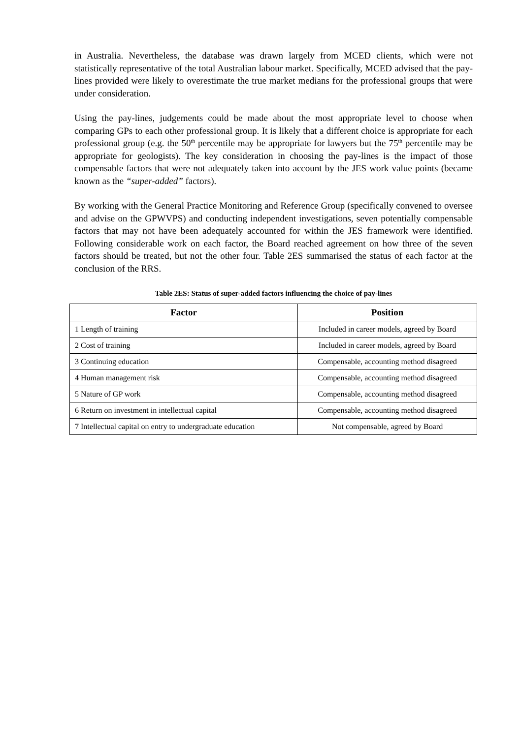in Australia. Nevertheless, the database was drawn largely from MCED clients, which were not statistically representative of the total Australian labour market. Specifically, MCED advised that the pay-lines provided were likely to overestimate the true market medians for the professional groups that were under consideration.
Using the pay-lines, judgements could be made about the most appropriate level to choose when comparing GPs to each other professional group. It is likely that a different choice is appropriate for each professional group (e.g. the 50<sup>th</sup> percentile may be appropriate for lawyers but the 75<sup>th</sup> percentile may be appropriate for geologists). The key consideration in choosing the pay-lines is the impact of those compensable factors that were not adequately taken into account by the JES work value points (became known as the “super-added” factors).
By working with the General Practice Monitoring and Reference Group (specifically convened to oversee and advise on the GPWVPS) and conducting independent investigations, seven potentially compensable factors that may not have been adequately accounted for within the JES framework were identified. Following considerable work on each factor, the Board reached agreement on how three of the seven factors should be treated, but not the other four. Table 2ES summarised the status of each factor at the conclusion of the RRS.
Table 2ES: Status of super-added factors influencing the choice of pay-lines
| Factor | Position |
| --- | --- |
| 1 Length of training | Included in career models, agreed by Board |
| 2 Cost of training | Included in career models, agreed by Board |
| 3 Continuing education | Compensable, accounting method disagreed |
| 4 Human management risk | Compensable, accounting method disagreed |
| 5 Nature of GP work | Compensable, accounting method disagreed |
| 6 Return on investment in intellectual capital | Compensable, accounting method disagreed |
| 7 Intellectual capital on entry to undergraduate education | Not compensable, agreed by Board |